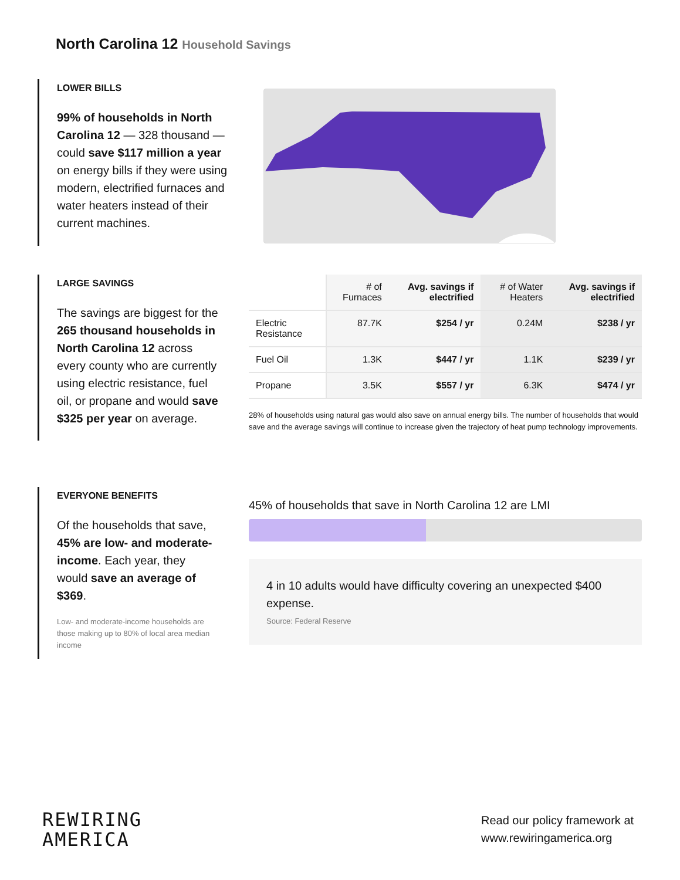North Carolina 12 Household Savings
LOWER BILLS
99% of households in North Carolina 12 — 328 thousand — could save $117 million a year on energy bills if they were using modern, electrified furnaces and water heaters instead of their current machines.
LARGE SAVINGS
The savings are biggest for the 265 thousand households in North Carolina 12 across every county who are currently using electric resistance, fuel oil, or propane and would save $325 per year on average.
| | # of Furnaces | Avg. savings if electrified | # of Water Heaters | Avg. savings if electrified |
| --- | --- | --- | --- | --- |
| Electric Resistance | 87.7K | $254 / yr | 0.24M | $238 / yr |
| Fuel Oil | 1.3K | $447 / yr | 1.1K | $239 / yr |
| Propane | 3.5K | $557 / yr | 6.3K | $474 / yr |
28% of households using natural gas would also save on annual energy bills. The number of households that would save and the average savings will continue to increase given the trajectory of heat pump technology improvements.
EVERYONE BENEFITS
Of the households that save, 45% are low- and moderate-income. Each year, they would save an average of $369.
Low- and moderate-income households are those making up to 80% of local area median income
45% of households that save in North Carolina 12 are LMI
4 in 10 adults would have difficulty covering an unexpected $400 expense.
Source: Federal Reserve
REWIRING
AMERICA
Read our policy framework at
www.rewiringamerica.org